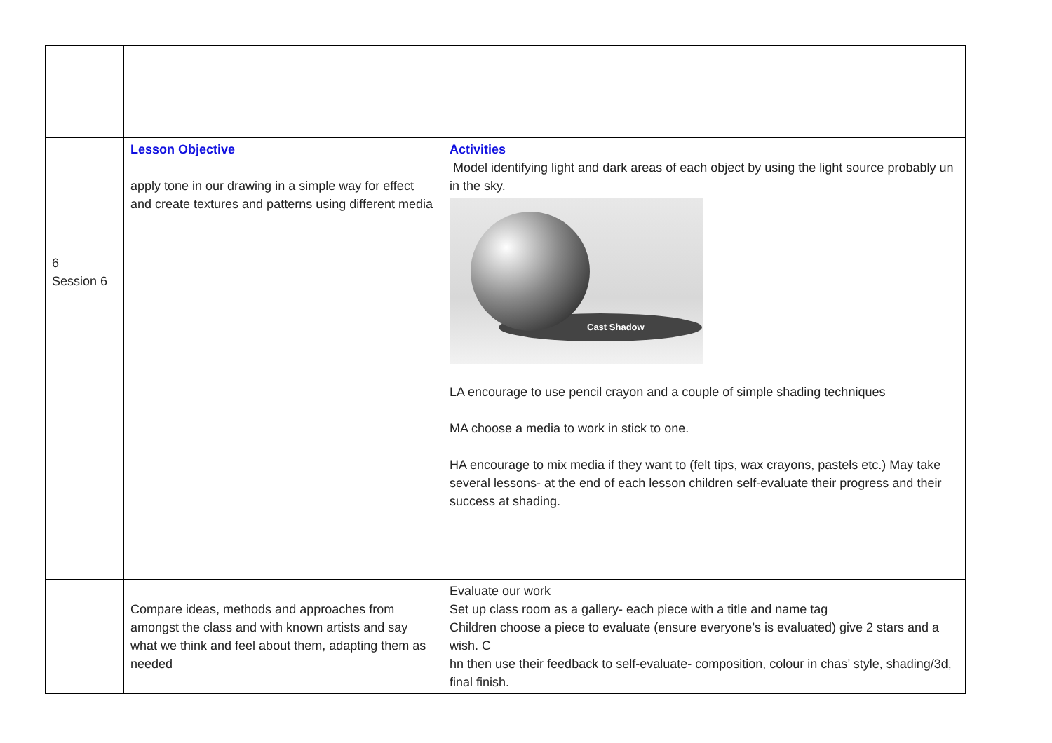| 6 Session 6 | Lesson Objective apply tone in our drawing in a simple way for effect and create textures and patterns using different media | Activities Model identifying light and dark areas of each object by using the light source probably un in the sky. Cast Shadow LA encourage to use pencil crayon and a couple of simple shading techniques MA choose a media to work in stick to one. HA encourage to mix media if they want to (felt tips, wax crayons, pastels etc.) May take several lessons- at the end of each lesson children self-evaluate their progress and their success at shading. |
| | Compare ideas, methods and approaches from amongst the class and with known artists and say what we think and feel about them, adapting them as needed | Evaluate our work Set up class room as a gallery- each piece with a title and name tag Children choose a piece to evaluate (ensure everyone’s is evaluated) give 2 stars and a wish. C hn then use their feedback to self-evaluate- composition, colour in chas’ style, shading/3d, final finish. |